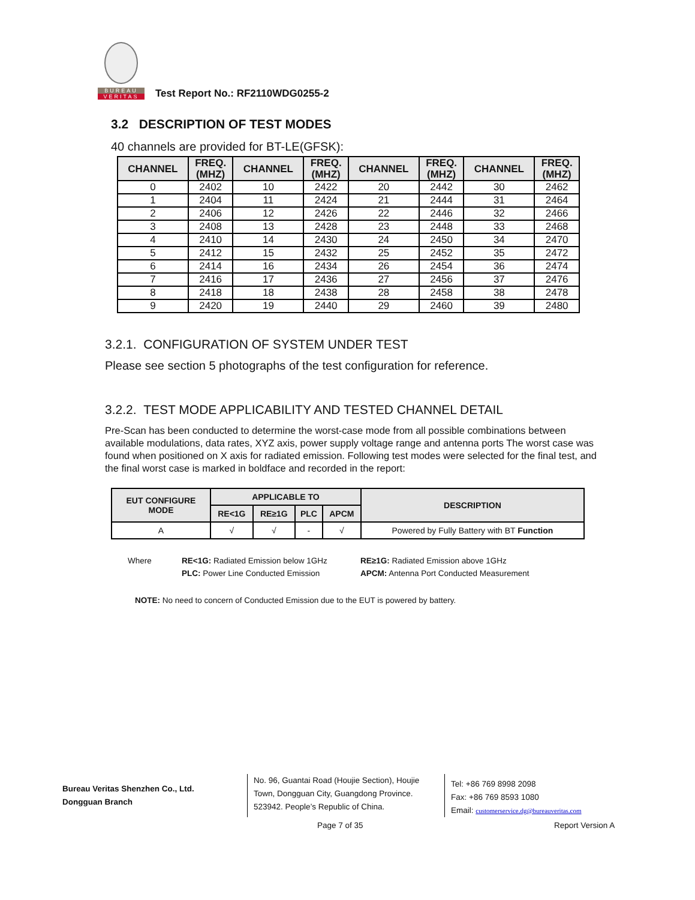BUREAU
VERITAS
Test Report No.: RF2110WDG0255-2
3.2 DESCRIPTION OF TEST MODES
40 channels are provided for BT-LE(GFSK):
| CHANNEL | FREQ. (MHZ) | CHANNEL | FREQ. (MHZ) | CHANNEL | FREQ. (MHZ) | CHANNEL | FREQ. (MHZ) |
| --- | --- | --- | --- | --- | --- | --- | --- |
| 0 | 2402 | 10 | 2422 | 20 | 2442 | 30 | 2462 |
| 1 | 2404 | 11 | 2424 | 21 | 2444 | 31 | 2464 |
| 2 | 2406 | 12 | 2426 | 22 | 2446 | 32 | 2466 |
| 3 | 2408 | 13 | 2428 | 23 | 2448 | 33 | 2468 |
| 4 | 2410 | 14 | 2430 | 24 | 2450 | 34 | 2470 |
| 5 | 2412 | 15 | 2432 | 25 | 2452 | 35 | 2472 |
| 6 | 2414 | 16 | 2434 | 26 | 2454 | 36 | 2474 |
| 7 | 2416 | 17 | 2436 | 27 | 2456 | 37 | 2476 |
| 8 | 2418 | 18 | 2438 | 28 | 2458 | 38 | 2478 |
| 9 | 2420 | 19 | 2440 | 29 | 2460 | 39 | 2480 |
3.2.1. CONFIGURATION OF SYSTEM UNDER TEST
Please see section 5 photographs of the test configuration for reference.
3.2.2. TEST MODE APPLICABILITY AND TESTED CHANNEL DETAIL
Pre-Scan has been conducted to determine the worst-case mode from all possible combinations between available modulations, data rates, XYZ axis, power supply voltage range and antenna ports The worst case was found when positioned on X axis for radiated emission. Following test modes were selected for the final test, and the final worst case is marked in boldface and recorded in the report:
| EUT CONFIGURE MODE | APPLICABLE TO | | | | DESCRIPTION |
| --- | --- | --- | --- | --- | --- |
| | RE<1G | RE≥1G | PLC | APCM | |
| A | √ | √ | - | √ | Powered by Fully Battery with BT Function |
Where
RE<1G: Radiated Emission below 1GHz
RE≥1G: Radiated Emission above 1GHz
PLC: Power Line Conducted Emission
APCM: Antenna Port Conducted Measurement
NOTE: No need to concern of Conducted Emission due to the EUT is powered by battery.
Bureau Veritas Shenzhen Co., Ltd.
Dongguan Branch
No. 96, Guantai Road (Houjie Section), Houjie Town, Dongguan City, Guangdong Province. 523942. People’s Republic of China.
Tel: +86 769 8998 2098
Fax: +86 769 8593 1080
Email: customerservice.dg@bureauveritas.com
Page 7 of 35 Report Version A